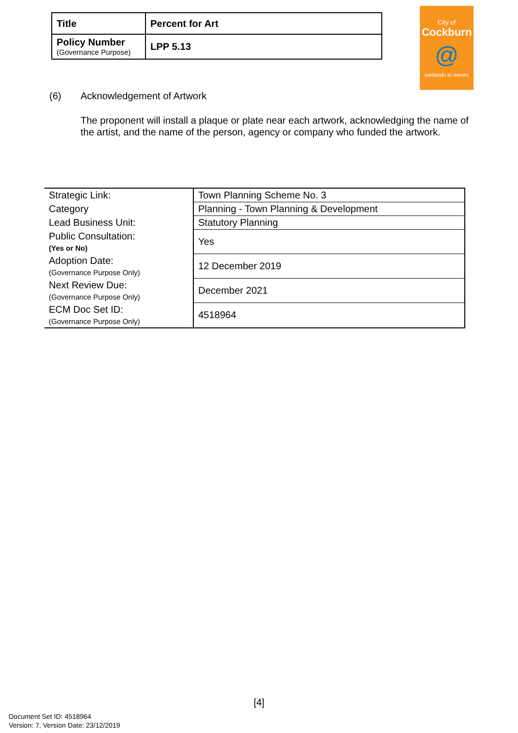| Title | Percent for Art |
| Policy Number (Governance Purpose) | LPP 5.13 |
City of
Cockburn
@
wetlands to waves
(6) Acknowledgement of Artwork
The proponent will install a plaque or plate near each artwork, acknowledging the name of the artist, and the name of the person, agency or company who funded the artwork.
| Strategic Link: | Town Planning Scheme No. 3 |
| Category | Planning - Town Planning & Development |
| Lead Business Unit: | Statutory Planning |
| Public Consultation: (Yes or No) | Yes |
| Adoption Date: (Governance Purpose Only) | 12 December 2019 |
| Next Review Due: (Governance Purpose Only) | December 2021 |
| ECM Doc Set ID: (Governance Purpose Only) | 4518964 |
[4]
Document Set ID: 4518964
Version: 7, Version Date: 23/12/2019